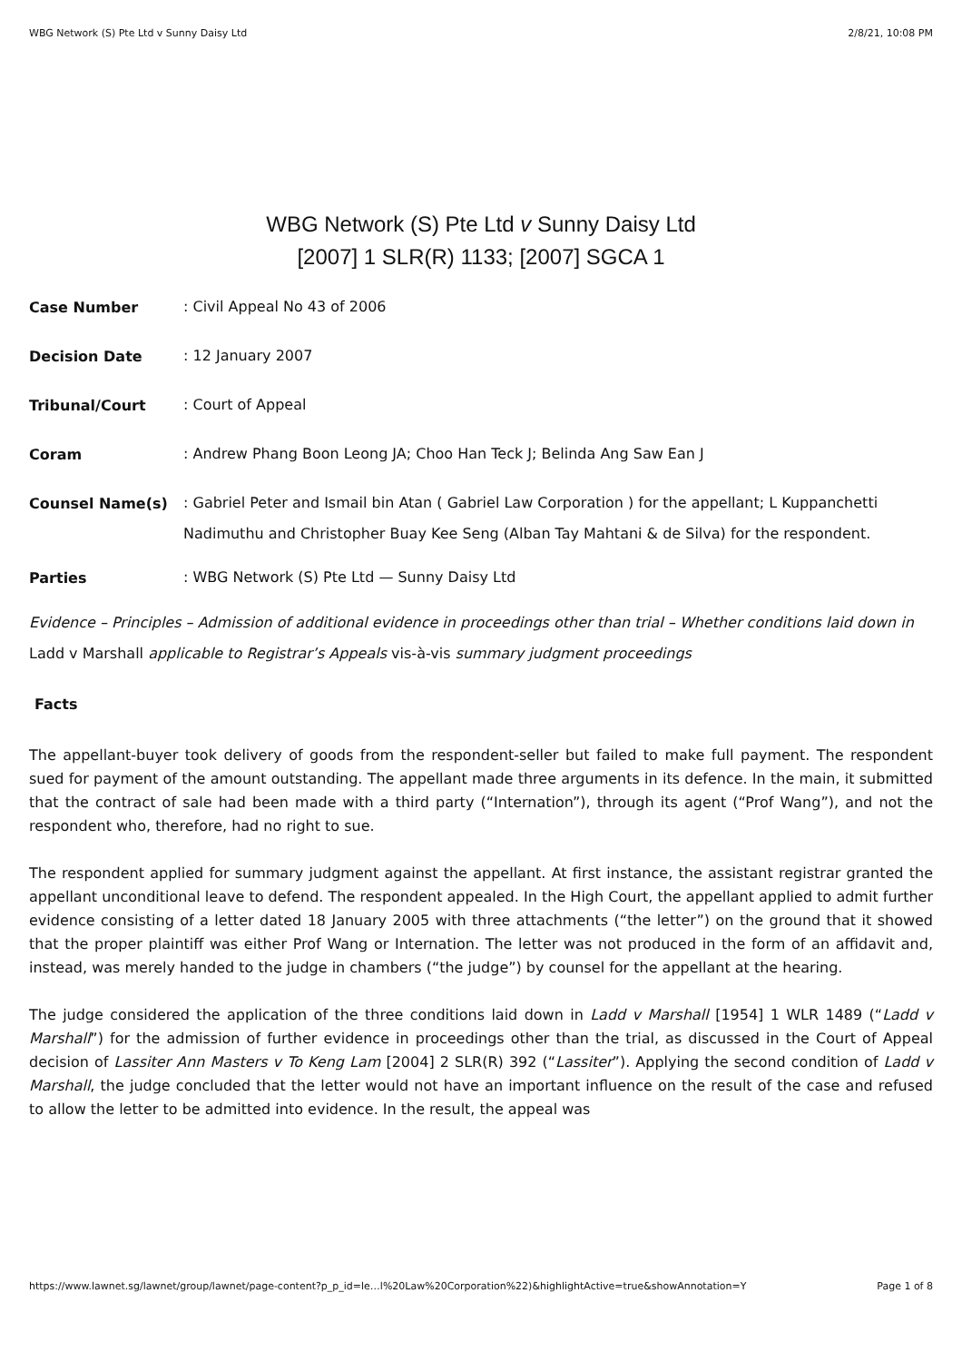WBG Network (S) Pte Ltd v Sunny Daisy Ltd 2/8/21, 10:08 PM
WBG Network (S) Pte Ltd v Sunny Daisy Ltd
[2007] 1 SLR(R) 1133; [2007] SGCA 1
Case Number
: Civil Appeal No 43 of 2006
Decision Date
: 12 January 2007
Tribunal/Court
: Court of Appeal
Coram
: Andrew Phang Boon Leong JA; Choo Han Teck J; Belinda Ang Saw Ean J
Counsel Name(s)
: Gabriel Peter and Ismail bin Atan ( Gabriel Law Corporation ) for the appellant; L Kuppanchetti Nadimuthu and Christopher Buay Kee Seng (Alban Tay Mahtani & de Silva) for the respondent.
Parties
: WBG Network (S) Pte Ltd — Sunny Daisy Ltd
Evidence – Principles – Admission of additional evidence in proceedings other than trial – Whether conditions laid down in Ladd v Marshall applicable to Registrar’s Appeals vis-à-vis summary judgment proceedings
Facts
The appellant-buyer took delivery of goods from the respondent-seller but failed to make full payment. The respondent sued for payment of the amount outstanding. The appellant made three arguments in its defence. In the main, it submitted that the contract of sale had been made with a third party (“Internation”), through its agent (“Prof Wang”), and not the respondent who, therefore, had no right to sue.
The respondent applied for summary judgment against the appellant. At first instance, the assistant registrar granted the appellant unconditional leave to defend. The respondent appealed. In the High Court, the appellant applied to admit further evidence consisting of a letter dated 18 January 2005 with three attachments (“the letter”) on the ground that it showed that the proper plaintiff was either Prof Wang or Internation. The letter was not produced in the form of an affidavit and, instead, was merely handed to the judge in chambers (“the judge”) by counsel for the appellant at the hearing.
The judge considered the application of the three conditions laid down in Ladd v Marshall [1954] 1 WLR 1489 (“Ladd v Marshall”) for the admission of further evidence in proceedings other than the trial, as discussed in the Court of Appeal decision of Lassiter Ann Masters v To Keng Lam [2004] 2 SLR(R) 392 (“Lassiter”). Applying the second condition of Ladd v Marshall, the judge concluded that the letter would not have an important influence on the result of the case and refused to allow the letter to be admitted into evidence. In the result, the appeal was
https://www.lawnet.sg/lawnet/group/lawnet/page-content?p_p_id=le…l%20Law%20Corporation%22)&highlightActive=true&showAnnotation=Y Page 1 of 8